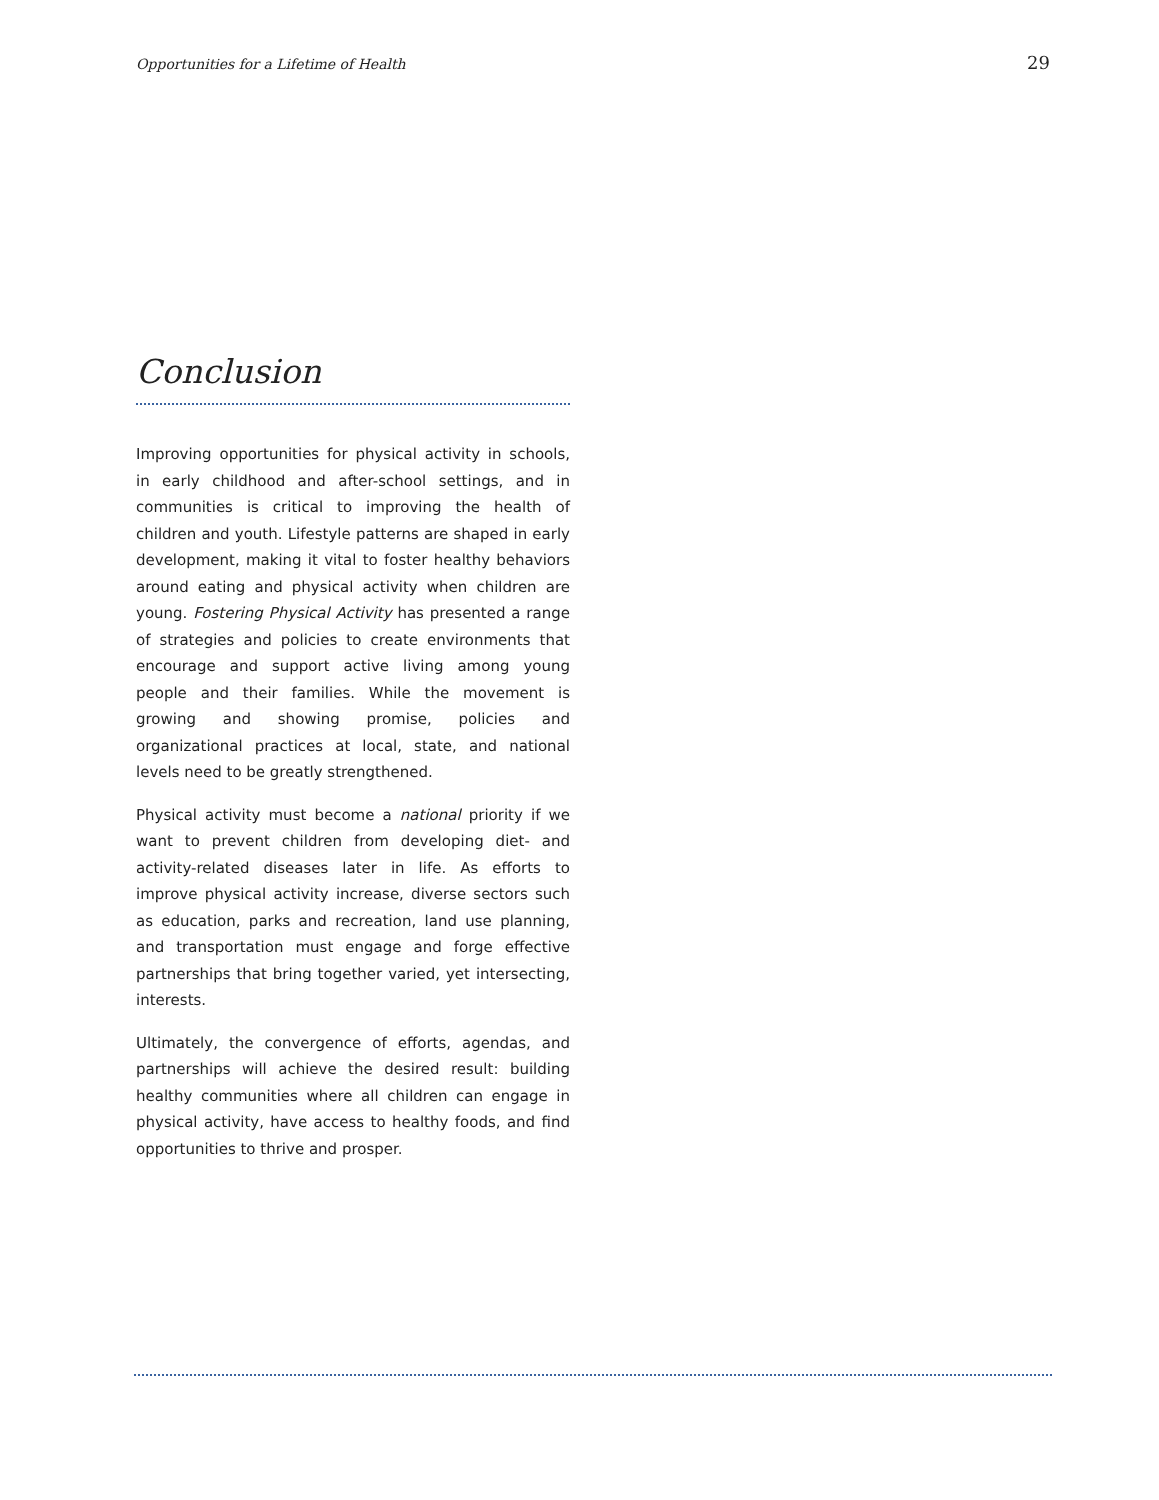Opportunities for a Lifetime of Health 29
Conclusion
Improving opportunities for physical activity in schools, in early childhood and after-school settings, and in communities is critical to improving the health of children and youth. Lifestyle patterns are shaped in early development, making it vital to foster healthy behaviors around eating and physical activity when children are young. Fostering Physical Activity has presented a range of strategies and policies to create environments that encourage and support active living among young people and their families. While the movement is growing and showing promise, policies and organizational practices at local, state, and national levels need to be greatly strengthened.
Physical activity must become a national priority if we want to prevent children from developing diet- and activity-related diseases later in life. As efforts to improve physical activity increase, diverse sectors such as education, parks and recreation, land use planning, and transportation must engage and forge effective partnerships that bring together varied, yet intersecting, interests.
Ultimately, the convergence of efforts, agendas, and partnerships will achieve the desired result: building healthy communities where all children can engage in physical activity, have access to healthy foods, and find opportunities to thrive and prosper.